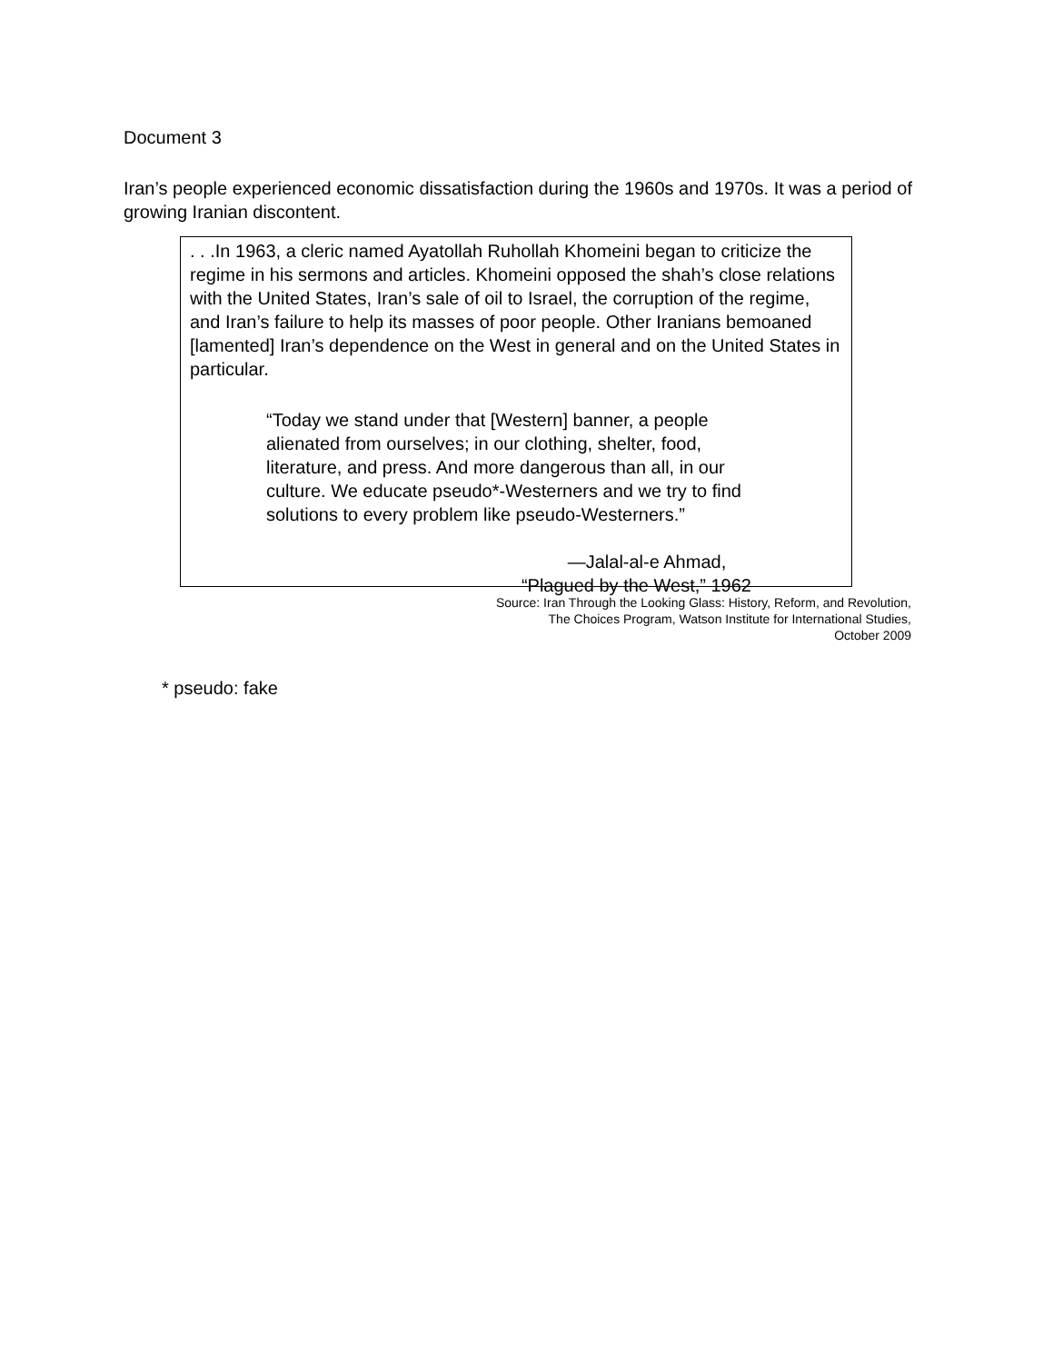Document 3
Iran’s people experienced economic dissatisfaction during the 1960s and 1970s. It was a period of growing Iranian discontent.
. . .In 1963, a cleric named Ayatollah Ruhollah Khomeini began to criticize the
regime in his sermons and articles. Khomeini opposed the shah’s close relations
with the United States, Iran’s sale of oil to Israel, the corruption of the regime,
and Iran’s failure to help its masses of poor people. Other Iranians bemoaned
[lamented] Iran’s dependence on the West in general and on the United States in
particular.
“Today we stand under that [Western] banner, a people
alienated from ourselves; in our clothing, shelter, food,
literature, and press. And more dangerous than all, in our
culture. We educate pseudo*-Westerners and we try to find
solutions to every problem like pseudo-Westerners.”
—Jalal-al-e Ahmad,
“Plagued by the West,” 1962
Source: Iran Through the Looking Glass: History, Reform, and Revolution,
The Choices Program, Watson Institute for International Studies,
October 2009
* pseudo: fake